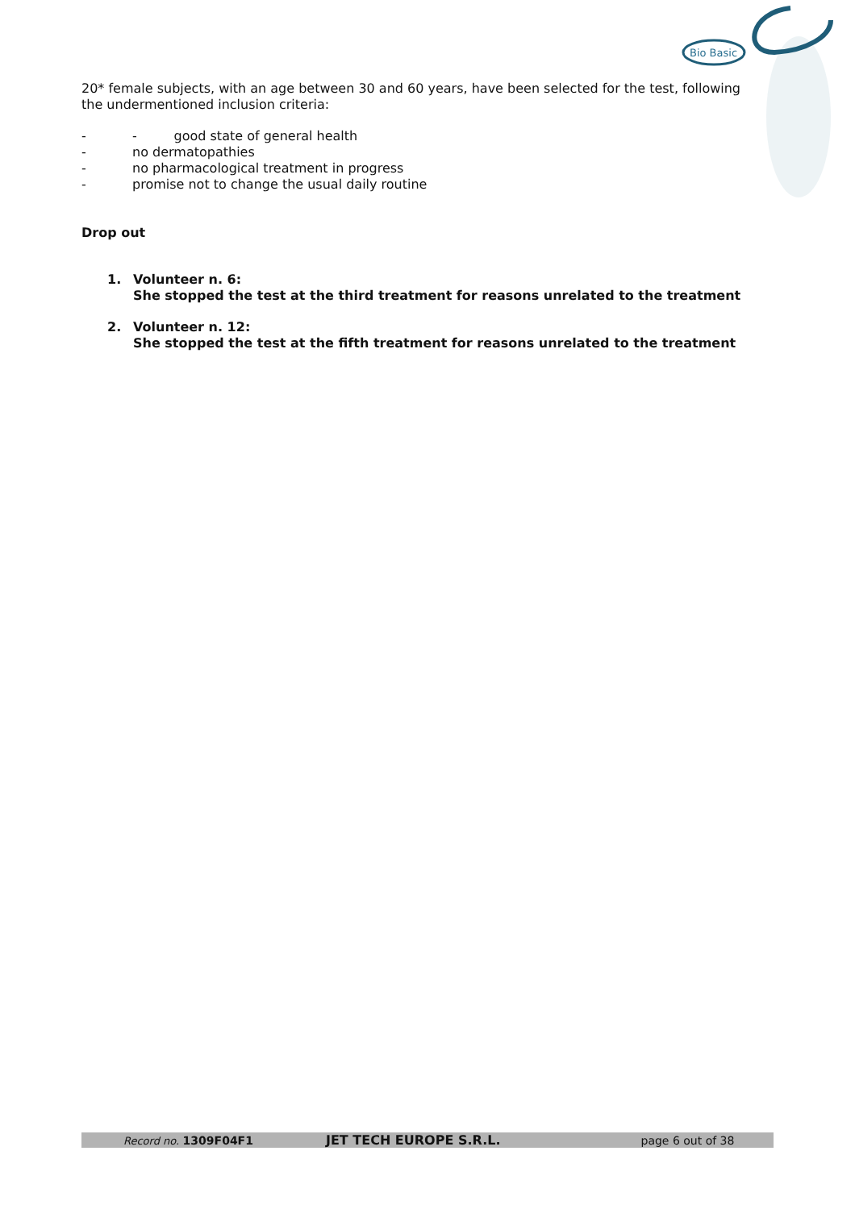Bio Basic
20* female subjects, with an age between 30 and 60 years, have been selected for the test, following the undermentioned inclusion criteria:
- - good state of general health
- no dermatopathies
- no pharmacological treatment in progress
- promise not to change the usual daily routine
Drop out
1. Volunteer n. 6:
She stopped the test at the third treatment for reasons unrelated to the treatment
2. Volunteer n. 12:
She stopped the test at the fifth treatment for reasons unrelated to the treatment
Record no. 1309F04F1 JET TECH EUROPE S.R.L. page 6 out of 38